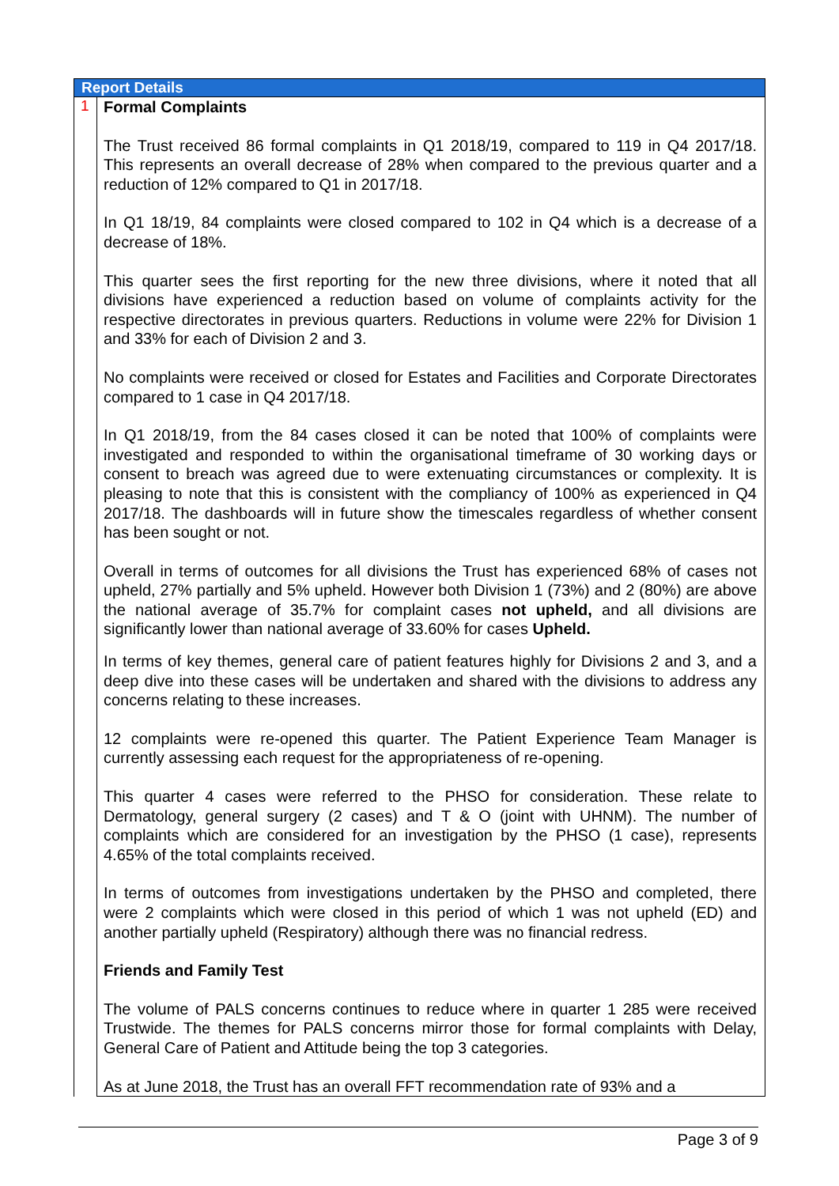| Report Details | |
| 1 | Formal Complaints The Trust received 86 formal complaints in Q1 2018/19, compared to 119 in Q4 2017/18. This represents an overall decrease of 28% when compared to the previous quarter and a reduction of 12% compared to Q1 in 2017/18. In Q1 18/19, 84 complaints were closed compared to 102 in Q4 which is a decrease of a decrease of 18%. This quarter sees the first reporting for the new three divisions, where it noted that all divisions have experienced a reduction based on volume of complaints activity for the respective directorates in previous quarters. Reductions in volume were 22% for Division 1 and 33% for each of Division 2 and 3. No complaints were received or closed for Estates and Facilities and Corporate Directorates compared to 1 case in Q4 2017/18. In Q1 2018/19, from the 84 cases closed it can be noted that 100% of complaints were investigated and responded to within the organisational timeframe of 30 working days or consent to breach was agreed due to were extenuating circumstances or complexity. It is pleasing to note that this is consistent with the compliancy of 100% as experienced in Q4 2017/18. The dashboards will in future show the timescales regardless of whether consent has been sought or not. Overall in terms of outcomes for all divisions the Trust has experienced 68% of cases not upheld, 27% partially and 5% upheld. However both Division 1 (73%) and 2 (80%) are above the national average of 35.7% for complaint cases not upheld, and all divisions are significantly lower than national average of 33.60% for cases Upheld. In terms of key themes, general care of patient features highly for Divisions 2 and 3, and a deep dive into these cases will be undertaken and shared with the divisions to address any concerns relating to these increases. 12 complaints were re-opened this quarter. The Patient Experience Team Manager is currently assessing each request for the appropriateness of re-opening. This quarter 4 cases were referred to the PHSO for consideration. These relate to Dermatology, general surgery (2 cases) and T & O (joint with UHNM). The number of complaints which are considered for an investigation by the PHSO (1 case), represents 4.65% of the total complaints received. In terms of outcomes from investigations undertaken by the PHSO and completed, there were 2 complaints which were closed in this period of which 1 was not upheld (ED) and another partially upheld (Respiratory) although there was no financial redress. Friends and Family Test The volume of PALS concerns continues to reduce where in quarter 1 285 were received Trustwide. The themes for PALS concerns mirror those for formal complaints with Delay, General Care of Patient and Attitude being the top 3 categories. As at June 2018, the Trust has an overall FFT recommendation rate of 93% and a |
Page 3 of 9